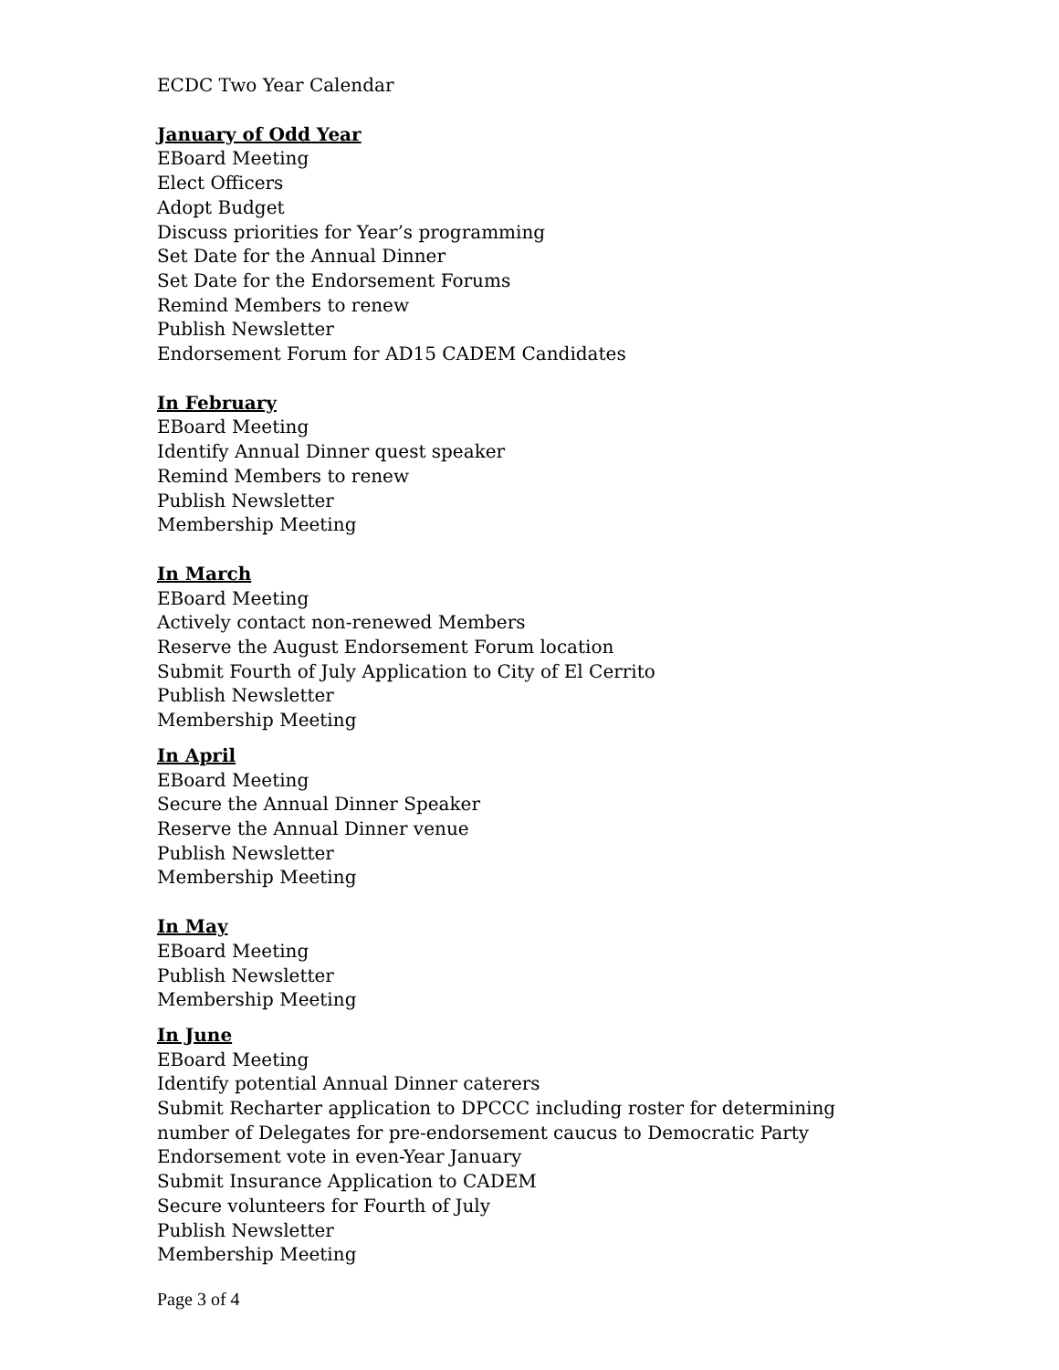ECDC Two Year Calendar
January of Odd Year
EBoard Meeting
Elect Officers
Adopt Budget
Discuss priorities for Year’s programming
Set Date for the Annual Dinner
Set Date for the Endorsement Forums
Remind Members to renew
Publish Newsletter
Endorsement Forum for AD15 CADEM Candidates
In February
EBoard Meeting
Identify Annual Dinner quest speaker
Remind Members to renew
Publish Newsletter
Membership Meeting
In March
EBoard Meeting
Actively contact non-renewed Members
Reserve the August Endorsement Forum location
Submit Fourth of July Application to City of El Cerrito
Publish Newsletter
Membership Meeting
In April
EBoard Meeting
Secure the Annual Dinner Speaker
Reserve the Annual Dinner venue
Publish Newsletter
Membership Meeting
In May
EBoard Meeting
Publish Newsletter
Membership Meeting
In June
EBoard Meeting
Identify potential Annual Dinner caterers
Submit Recharter application to DPCCC including roster for determining number of Delegates for pre-endorsement caucus to Democratic Party Endorsement vote in even-Year January
Submit Insurance Application to CADEM
Secure volunteers for Fourth of July
Publish Newsletter
Membership Meeting
Page 3 of 4